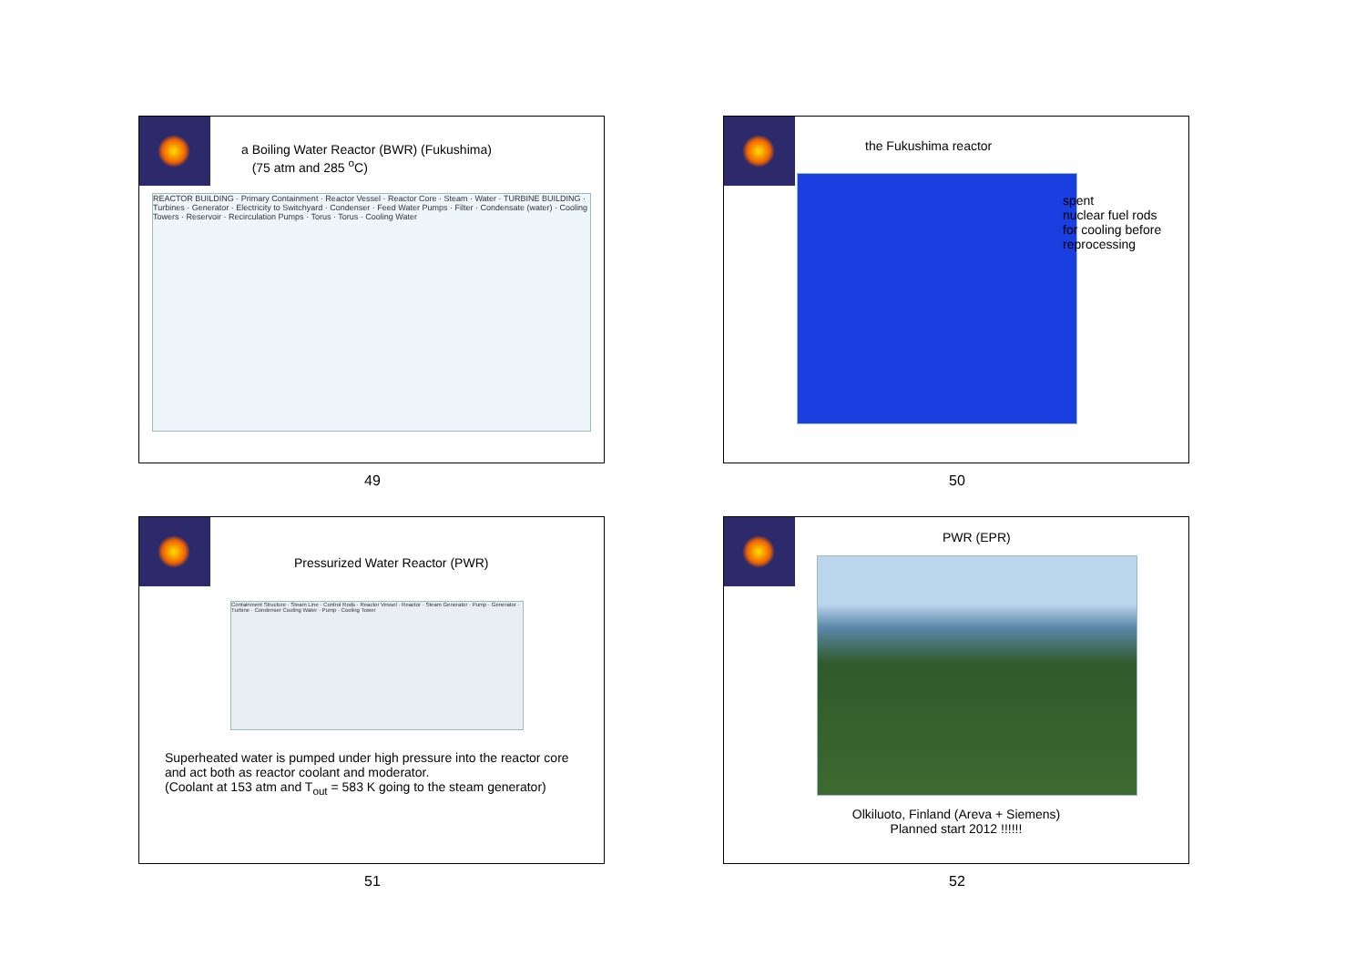a Boiling Water Reactor (BWR) (Fukushima)
(75 atm and 285 <sup>o</sup>C)
REACTOR BUILDING · Primary Containment · Reactor Vessel · Reactor Core · Steam · Water · TURBINE BUILDING · Turbines · Generator · Electricity to Switchyard · Condenser · Feed Water Pumps · Filter · Condensate (water) · Cooling Towers · Reservoir · Recirculation Pumps · Torus · Torus · Cooling Water
49
the Fukushima reactor
spent
nuclear fuel rods
for cooling before
reprocessing
50
Pressurized Water Reactor (PWR)
Containment Structure · Steam Line · Control Rods · Reactor Vessel · Reactor · Steam Generator · Pump · Generator · Turbine · Condenser Cooling Water · Pump · Cooling Tower
Superheated water is pumped under high pressure into the reactor core
and act both as reactor coolant and moderator.
(Coolant at 153 atm and T<sub>out</sub> = 583 K going to the steam generator)
51
PWR (EPR)
Olkiluoto, Finland (Areva + Siemens)
Planned start 2012 !!!!!!
52